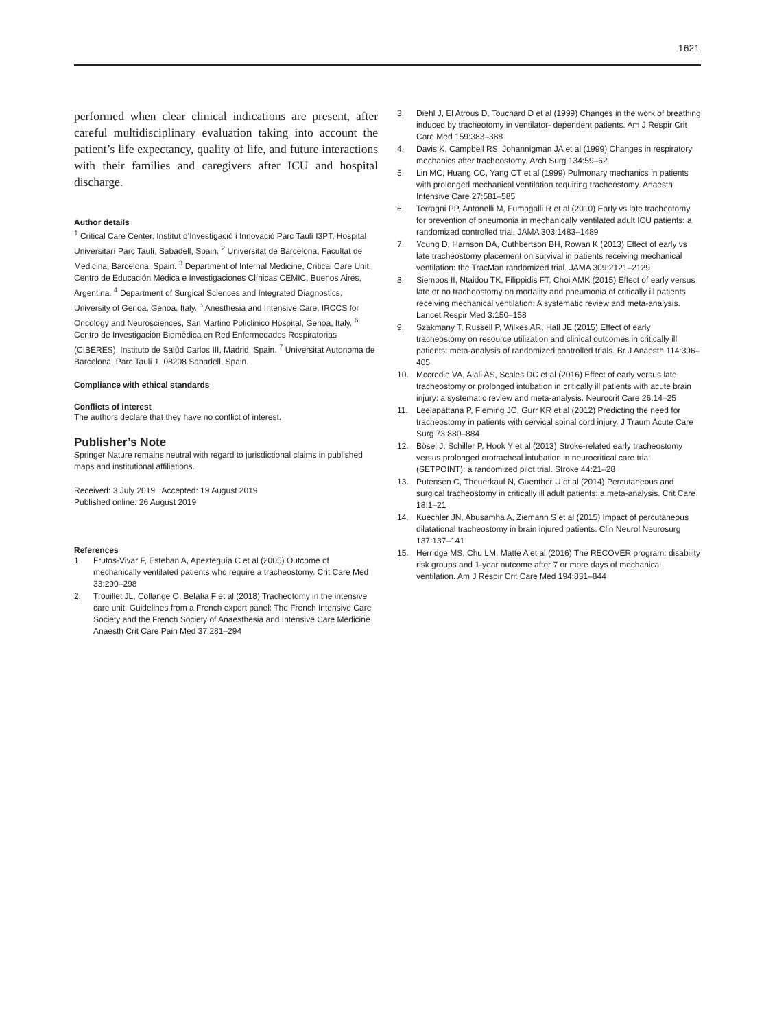1621
performed when clear clinical indications are present, after careful multidisciplinary evaluation taking into account the patient’s life expectancy, quality of life, and future interactions with their families and caregivers after ICU and hospital discharge.
Author details
<sup>1</sup> Critical Care Center, Institut d’Investigació i Innovació Parc Taulí I3PT, Hospital Universitarí Parc Taulí, Sabadell, Spain. <sup>2</sup> Universitat de Barcelona, Facultat de Medicina, Barcelona, Spain. <sup>3</sup> Department of Internal Medicine, Critical Care Unit, Centro de Educación Médica e Investigaciones Clínicas CEMIC, Buenos Aires, Argentina. <sup>4</sup> Department of Surgical Sciences and Integrated Diagnostics, University of Genoa, Genoa, Italy. <sup>5</sup> Anesthesia and Intensive Care, IRCCS for Oncology and Neurosciences, San Martino Policlinico Hospital, Genoa, Italy. <sup>6</sup> Centro de Investigación Biomédica en Red Enfermedades Respiratorias (CIBERES), Instituto de Salúd Carlos III, Madrid, Spain. <sup>7</sup> Universitat Autonoma de Barcelona, Parc Taulí 1, 08208 Sabadell, Spain.
Compliance with ethical standards
Conflicts of interest
The authors declare that they have no conflict of interest.
Publisher’s Note
Springer Nature remains neutral with regard to jurisdictional claims in published maps and institutional affiliations.
Received: 3 July 2019 Accepted: 19 August 2019
Published online: 26 August 2019
References
1. Frutos-Vivar F, Esteban A, Apezteguía C et al (2005) Outcome of mechanically ventilated patients who require a tracheostomy. Crit Care Med 33:290–298
2. Trouillet JL, Collange O, Belafia F et al (2018) Tracheotomy in the intensive care unit: Guidelines from a French expert panel: The French Intensive Care Society and the French Society of Anaesthesia and Intensive Care Medicine. Anaesth Crit Care Pain Med 37:281–294
3. Diehl J, El Atrous D, Touchard D et al (1999) Changes in the work of breathing induced by tracheotomy in ventilator- dependent patients. Am J Respir Crit Care Med 159:383–388
4. Davis K, Campbell RS, Johannigman JA et al (1999) Changes in respiratory mechanics after tracheostomy. Arch Surg 134:59–62
5. Lin MC, Huang CC, Yang CT et al (1999) Pulmonary mechanics in patients with prolonged mechanical ventilation requiring tracheostomy. Anaesth Intensive Care 27:581–585
6. Terragni PP, Antonelli M, Fumagalli R et al (2010) Early vs late tracheotomy for prevention of pneumonia in mechanically ventilated adult ICU patients: a randomized controlled trial. JAMA 303:1483–1489
7. Young D, Harrison DA, Cuthbertson BH, Rowan K (2013) Effect of early vs late tracheostomy placement on survival in patients receiving mechanical ventilation: the TracMan randomized trial. JAMA 309:2121–2129
8. Siempos II, Ntaidou TK, Filippidis FT, Choi AMK (2015) Effect of early versus late or no tracheostomy on mortality and pneumonia of critically ill patients receiving mechanical ventilation: A systematic review and meta-analysis. Lancet Respir Med 3:150–158
9. Szakmany T, Russell P, Wilkes AR, Hall JE (2015) Effect of early tracheostomy on resource utilization and clinical outcomes in critically ill patients: meta-analysis of randomized controlled trials. Br J Anaesth 114:396–405
10. Mccredie VA, Alali AS, Scales DC et al (2016) Effect of early versus late tracheostomy or prolonged intubation in critically ill patients with acute brain injury: a systematic review and meta-analysis. Neurocrit Care 26:14–25
11. Leelapattana P, Fleming JC, Gurr KR et al (2012) Predicting the need for tracheostomy in patients with cervical spinal cord injury. J Traum Acute Care Surg 73:880–884
12. Bösel J, Schiller P, Hook Y et al (2013) Stroke-related early tracheostomy versus prolonged orotracheal intubation in neurocritical care trial (SETPOINT): a randomized pilot trial. Stroke 44:21–28
13. Putensen C, Theuerkauf N, Guenther U et al (2014) Percutaneous and surgical tracheostomy in critically ill adult patients: a meta-analysis. Crit Care 18:1–21
14. Kuechler JN, Abusamha A, Ziemann S et al (2015) Impact of percutaneous dilatational tracheostomy in brain injured patients. Clin Neurol Neurosurg 137:137–141
15. Herridge MS, Chu LM, Matte A et al (2016) The RECOVER program: disability risk groups and 1-year outcome after 7 or more days of mechanical ventilation. Am J Respir Crit Care Med 194:831–844